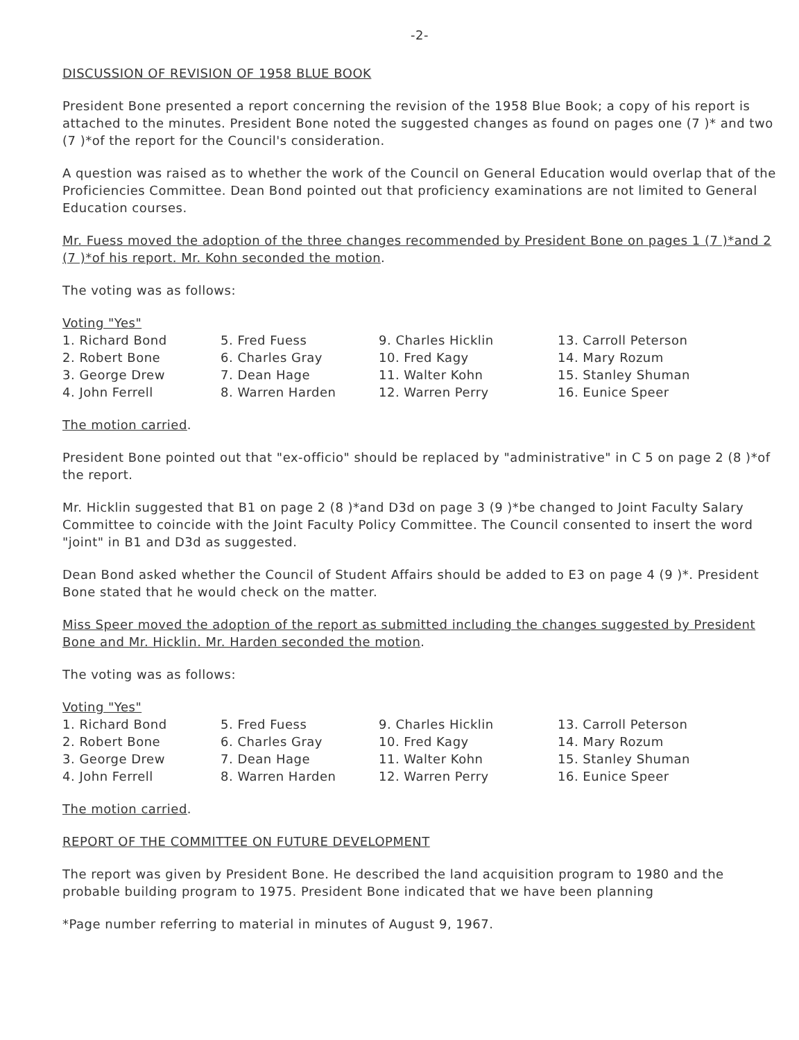-2-
DISCUSSION OF REVISION OF 1958 BLUE BOOK
President Bone presented a report concerning the revision of the 1958 Blue Book; a copy of his report is attached to the minutes. President Bone noted the suggested changes as found on pages one (7 )* and two (7 )*of the report for the Council's consideration.
A question was raised as to whether the work of the Council on General Education would overlap that of the Proficiencies Committee. Dean Bond pointed out that proficiency examinations are not limited to General Education courses.
Mr. Fuess moved the adoption of the three changes recommended by President Bone on pages 1 (7 )*and 2 (7 )*of his report. Mr. Kohn seconded the motion.
The voting was as follows:
Voting "Yes"
| 1. Richard Bond | 5. Fred Fuess | 9. Charles Hicklin | 13. Carroll Peterson |
| 2. Robert Bone | 6. Charles Gray | 10. Fred Kagy | 14. Mary Rozum |
| 3. George Drew | 7. Dean Hage | 11. Walter Kohn | 15. Stanley Shuman |
| 4. John Ferrell | 8. Warren Harden | 12. Warren Perry | 16. Eunice Speer |
The motion carried.
President Bone pointed out that "ex-officio" should be replaced by "administrative" in C 5 on page 2 (8 )*of the report.
Mr. Hicklin suggested that B1 on page 2 (8 )*and D3d on page 3 (9 )*be changed to Joint Faculty Salary Committee to coincide with the Joint Faculty Policy Committee. The Council consented to insert the word "joint" in B1 and D3d as suggested.
Dean Bond asked whether the Council of Student Affairs should be added to E3 on page 4 (9 )*. President Bone stated that he would check on the matter.
Miss Speer moved the adoption of the report as submitted including the changes suggested by President Bone and Mr. Hicklin. Mr. Harden seconded the motion.
The voting was as follows:
Voting "Yes"
| 1. Richard Bond | 5. Fred Fuess | 9. Charles Hicklin | 13. Carroll Peterson |
| 2. Robert Bone | 6. Charles Gray | 10. Fred Kagy | 14. Mary Rozum |
| 3. George Drew | 7. Dean Hage | 11. Walter Kohn | 15. Stanley Shuman |
| 4. John Ferrell | 8. Warren Harden | 12. Warren Perry | 16. Eunice Speer |
The motion carried.
REPORT OF THE COMMITTEE ON FUTURE DEVELOPMENT
The report was given by President Bone. He described the land acquisition program to 1980 and the probable building program to 1975. President Bone indicated that we have been planning
*Page number referring to material in minutes of August 9, 1967.